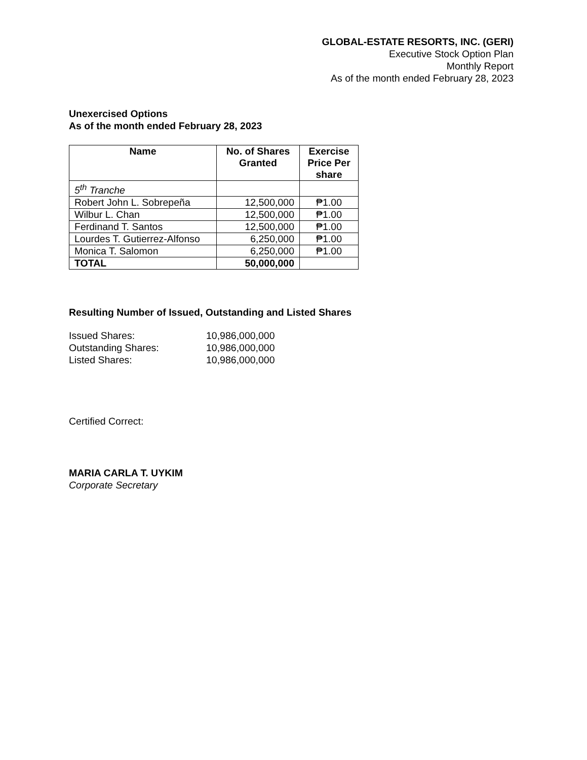GLOBAL-ESTATE RESORTS, INC. (GERI)
Executive Stock Option Plan
Monthly Report
As of the month ended February 28, 2023
Unexercised Options
As of the month ended February 28, 2023
| Name | No. of Shares Granted | Exercise Price Per share |
| --- | --- | --- |
| 5<sup>th</sup> Tranche | | |
| Robert John L. Sobrepeña | 12,500,000 | ₱1.00 |
| Wilbur L. Chan | 12,500,000 | ₱1.00 |
| Ferdinand T. Santos | 12,500,000 | ₱1.00 |
| Lourdes T. Gutierrez-Alfonso | 6,250,000 | ₱1.00 |
| Monica T. Salomon | 6,250,000 | ₱1.00 |
| TOTAL | 50,000,000 | |
Resulting Number of Issued, Outstanding and Listed Shares
| Issued Shares: | 10,986,000,000 |
| Outstanding Shares: | 10,986,000,000 |
| Listed Shares: | 10,986,000,000 |
Certified Correct:
MARIA CARLA T. UYKIM
Corporate Secretary